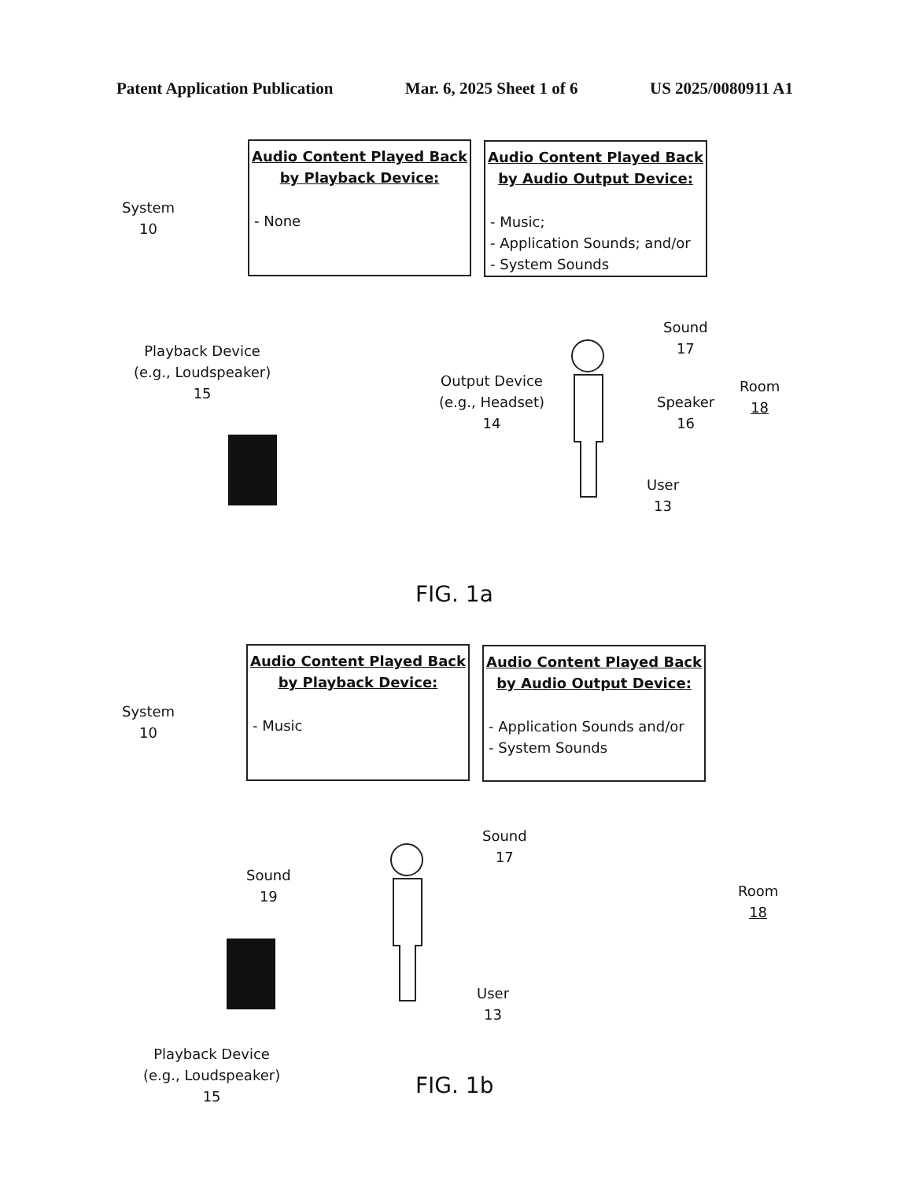Patent Application Publication Mar. 6, 2025 Sheet 1 of 6 US 2025/0080911 A1
System
10
Audio Content Played Back
by Playback Device:
- None
Audio Content Played Back
by Audio Output Device:
- Music;
- Application Sounds; and/or
- System Sounds
Playback Device
(e.g., Loudspeaker)
15
Output Device
(e.g., Headset)
14
Sound
17
Speaker
16
Room
18
User
13
FIG. 1a
System
10
Audio Content Played Back
by Playback Device:
- Music
Audio Content Played Back
by Audio Output Device:
- Application Sounds and/or
- System Sounds
Sound
17
Sound
19
Room
18
User
13
Playback Device
(e.g., Loudspeaker)
15
FIG. 1b